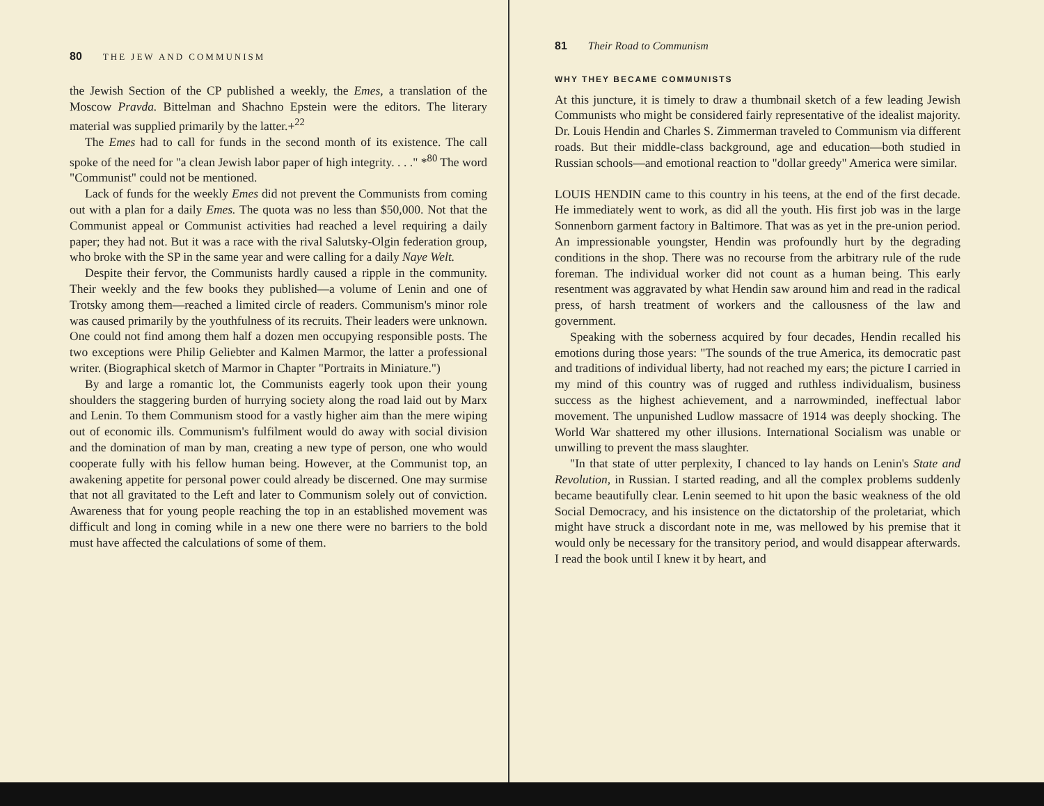80 THE JEW AND COMMUNISM
the Jewish Section of the CP published a weekly, the Emes, a translation of the Moscow Pravda. Bittelman and Shachno Epstein were the editors. The literary material was supplied primarily by the latter.+<sup>22</sup>
The Emes had to call for funds in the second month of its existence. The call spoke of the need for "a clean Jewish labor paper of high integrity. . . ." *<sup>80</sup> The word "Communist" could not be mentioned.
Lack of funds for the weekly Emes did not prevent the Communists from coming out with a plan for a daily Emes. The quota was no less than $50,000. Not that the Communist appeal or Communist activities had reached a level requiring a daily paper; they had not. But it was a race with the rival Salutsky-Olgin federation group, who broke with the SP in the same year and were calling for a daily Naye Welt.
Despite their fervor, the Communists hardly caused a ripple in the community. Their weekly and the few books they published—a volume of Lenin and one of Trotsky among them—reached a limited circle of readers. Communism's minor role was caused primarily by the youthfulness of its recruits. Their leaders were unknown. One could not find among them half a dozen men occupying responsible posts. The two exceptions were Philip Geliebter and Kalmen Marmor, the latter a professional writer. (Biographical sketch of Marmor in Chapter "Portraits in Miniature.")
By and large a romantic lot, the Communists eagerly took upon their young shoulders the staggering burden of hurrying society along the road laid out by Marx and Lenin. To them Communism stood for a vastly higher aim than the mere wiping out of economic ills. Communism's fulfilment would do away with social division and the domination of man by man, creating a new type of person, one who would cooperate fully with his fellow human being. However, at the Communist top, an awakening appetite for personal power could already be discerned. One may surmise that not all gravitated to the Left and later to Communism solely out of conviction. Awareness that for young people reaching the top in an established movement was difficult and long in coming while in a new one there were no barriers to the bold must have affected the calculations of some of them.
81 Their Road to Communism
WHY THEY BECAME COMMUNISTS
At this juncture, it is timely to draw a thumbnail sketch of a few leading Jewish Communists who might be considered fairly representative of the idealist majority. Dr. Louis Hendin and Charles S. Zimmerman traveled to Communism via different roads. But their middle-class background, age and education—both studied in Russian schools—and emotional reaction to "dollar greedy" America were similar.
LOUIS HENDIN came to this country in his teens, at the end of the first decade. He immediately went to work, as did all the youth. His first job was in the large Sonnenborn garment factory in Baltimore. That was as yet in the pre-union period. An impressionable youngster, Hendin was profoundly hurt by the degrading conditions in the shop. There was no recourse from the arbitrary rule of the rude foreman. The individual worker did not count as a human being. This early resentment was aggravated by what Hendin saw around him and read in the radical press, of harsh treatment of workers and the callousness of the law and government.
Speaking with the soberness acquired by four decades, Hendin recalled his emotions during those years: "The sounds of the true America, its democratic past and traditions of individual liberty, had not reached my ears; the picture I carried in my mind of this country was of rugged and ruthless individualism, business success as the highest achievement, and a narrowminded, ineffectual labor movement. The unpunished Ludlow massacre of 1914 was deeply shocking. The World War shattered my other illusions. International Socialism was unable or unwilling to prevent the mass slaughter.
"In that state of utter perplexity, I chanced to lay hands on Lenin's State and Revolution, in Russian. I started reading, and all the complex problems suddenly became beautifully clear. Lenin seemed to hit upon the basic weakness of the old Social Democracy, and his insistence on the dictatorship of the proletariat, which might have struck a discordant note in me, was mellowed by his premise that it would only be necessary for the transitory period, and would disappear afterwards. I read the book until I knew it by heart, and